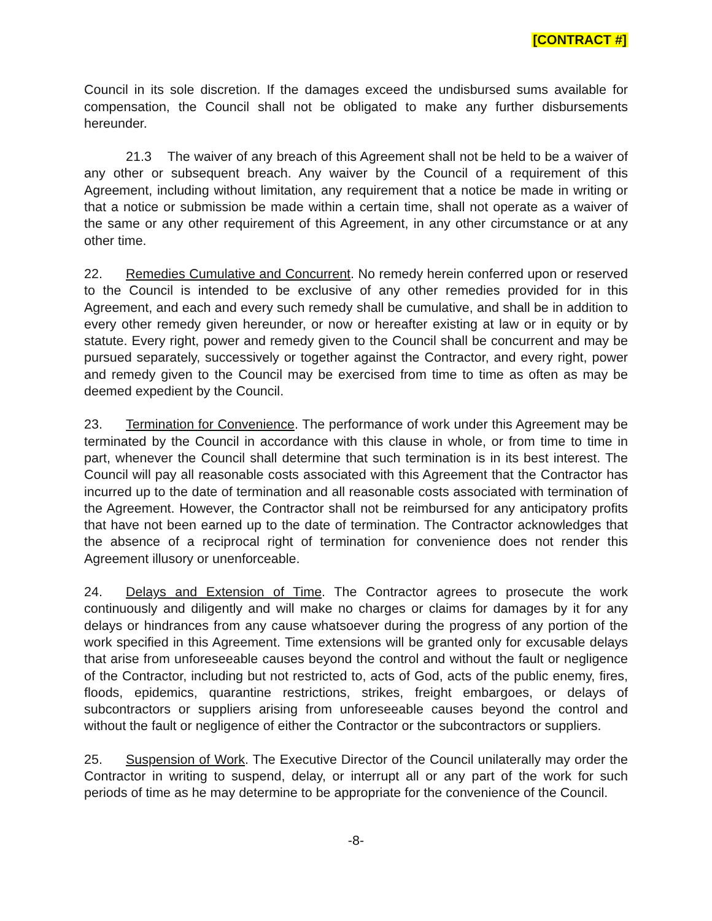[CONTRACT #]
Council in its sole discretion. If the damages exceed the undisbursed sums available for compensation, the Council shall not be obligated to make any further disbursements hereunder.
21.3 The waiver of any breach of this Agreement shall not be held to be a waiver of any other or subsequent breach. Any waiver by the Council of a requirement of this Agreement, including without limitation, any requirement that a notice be made in writing or that a notice or submission be made within a certain time, shall not operate as a waiver of the same or any other requirement of this Agreement, in any other circumstance or at any other time.
22. Remedies Cumulative and Concurrent. No remedy herein conferred upon or reserved to the Council is intended to be exclusive of any other remedies provided for in this Agreement, and each and every such remedy shall be cumulative, and shall be in addition to every other remedy given hereunder, or now or hereafter existing at law or in equity or by statute. Every right, power and remedy given to the Council shall be concurrent and may be pursued separately, successively or together against the Contractor, and every right, power and remedy given to the Council may be exercised from time to time as often as may be deemed expedient by the Council.
23. Termination for Convenience. The performance of work under this Agreement may be terminated by the Council in accordance with this clause in whole, or from time to time in part, whenever the Council shall determine that such termination is in its best interest. The Council will pay all reasonable costs associated with this Agreement that the Contractor has incurred up to the date of termination and all reasonable costs associated with termination of the Agreement. However, the Contractor shall not be reimbursed for any anticipatory profits that have not been earned up to the date of termination. The Contractor acknowledges that the absence of a reciprocal right of termination for convenience does not render this Agreement illusory or unenforceable.
24. Delays and Extension of Time. The Contractor agrees to prosecute the work continuously and diligently and will make no charges or claims for damages by it for any delays or hindrances from any cause whatsoever during the progress of any portion of the work specified in this Agreement. Time extensions will be granted only for excusable delays that arise from unforeseeable causes beyond the control and without the fault or negligence of the Contractor, including but not restricted to, acts of God, acts of the public enemy, fires, floods, epidemics, quarantine restrictions, strikes, freight embargoes, or delays of subcontractors or suppliers arising from unforeseeable causes beyond the control and without the fault or negligence of either the Contractor or the subcontractors or suppliers.
25. Suspension of Work. The Executive Director of the Council unilaterally may order the Contractor in writing to suspend, delay, or interrupt all or any part of the work for such periods of time as he may determine to be appropriate for the convenience of the Council.
-8-